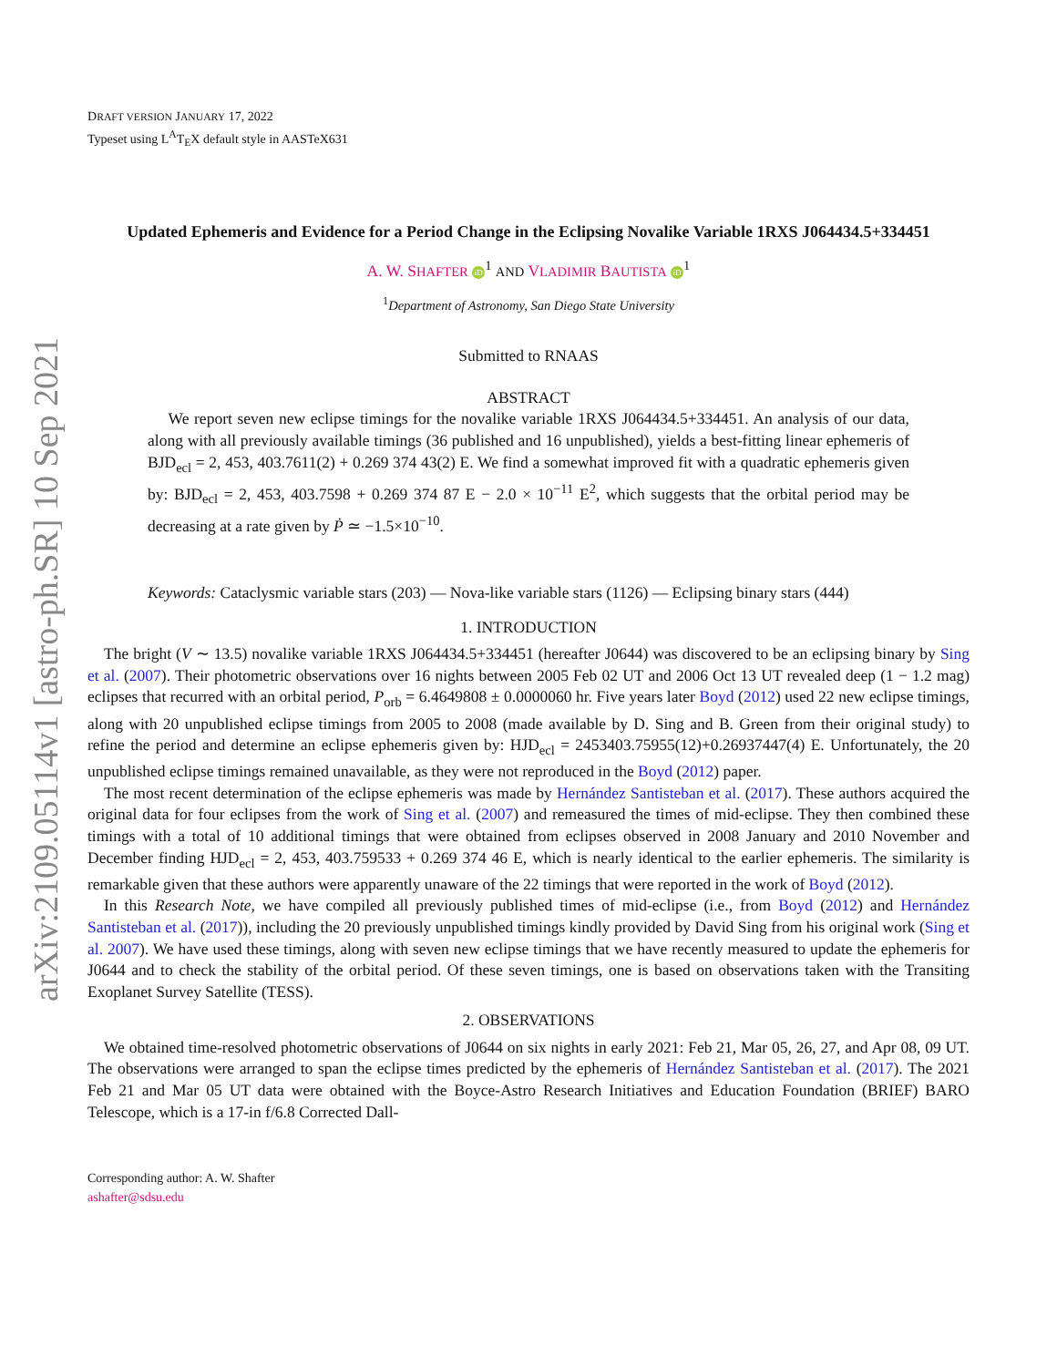arXiv:2109.05114v1 [astro-ph.SR] 10 Sep 2021
DRAFT VERSION JANUARY 17, 2022
Typeset using L<sup>A</sup>T<sub>E</sub>X default style in AASTeX631
Updated Ephemeris and Evidence for a Period Change in the Eclipsing Novalike Variable 1RXS J064434.5+334451
A. W. SHAFTER iD<sup>1</sup> AND VLADIMIR BAUTISTA iD<sup>1</sup>
<sup>1</sup> Department of Astronomy, San Diego State University
Submitted to RNAAS
ABSTRACT
We report seven new eclipse timings for the novalike variable 1RXS J064434.5+334451. An analysis of our data, along with all previously available timings (36 published and 16 unpublished), yields a best-fitting linear ephemeris of BJD<sub>ecl</sub> = 2, 453, 403.7611(2) + 0.269 374 43(2) E. We find a somewhat improved fit with a quadratic ephemeris given by: BJD<sub>ecl</sub> = 2, 453, 403.7598 + 0.269 374 87 E − 2.0 × 10<sup>−11</sup> E<sup>2</sup>, which suggests that the orbital period may be decreasing at a rate given by Ṗ ≃ −1.5×10<sup>−10</sup>.
Keywords: Cataclysmic variable stars (203) — Nova-like variable stars (1126) — Eclipsing binary stars (444)
1. INTRODUCTION
The bright (V ∼ 13.5) novalike variable 1RXS J064434.5+334451 (hereafter J0644) was discovered to be an eclipsing binary by Sing et al. (2007). Their photometric observations over 16 nights between 2005 Feb 02 UT and 2006 Oct 13 UT revealed deep (1 − 1.2 mag) eclipses that recurred with an orbital period, P<sub>orb</sub> = 6.4649808 ± 0.0000060 hr. Five years later Boyd (2012) used 22 new eclipse timings, along with 20 unpublished eclipse timings from 2005 to 2008 (made available by D. Sing and B. Green from their original study) to refine the period and determine an eclipse ephemeris given by: HJD<sub>ecl</sub> = 2453403.75955(12)+0.26937447(4) E. Unfortunately, the 20 unpublished eclipse timings remained unavailable, as they were not reproduced in the Boyd (2012) paper.
The most recent determination of the eclipse ephemeris was made by Hernández Santisteban et al. (2017). These authors acquired the original data for four eclipses from the work of Sing et al. (2007) and remeasured the times of mid-eclipse. They then combined these timings with a total of 10 additional timings that were obtained from eclipses observed in 2008 January and 2010 November and December finding HJD<sub>ecl</sub> = 2, 453, 403.759533 + 0.269 374 46 E, which is nearly identical to the earlier ephemeris. The similarity is remarkable given that these authors were apparently unaware of the 22 timings that were reported in the work of Boyd (2012).
In this Research Note, we have compiled all previously published times of mid-eclipse (i.e., from Boyd (2012) and Hernández Santisteban et al. (2017)), including the 20 previously unpublished timings kindly provided by David Sing from his original work (Sing et al. 2007). We have used these timings, along with seven new eclipse timings that we have recently measured to update the ephemeris for J0644 and to check the stability of the orbital period. Of these seven timings, one is based on observations taken with the Transiting Exoplanet Survey Satellite (TESS).
2. OBSERVATIONS
We obtained time-resolved photometric observations of J0644 on six nights in early 2021: Feb 21, Mar 05, 26, 27, and Apr 08, 09 UT. The observations were arranged to span the eclipse times predicted by the ephemeris of Hernández Santisteban et al. (2017). The 2021 Feb 21 and Mar 05 UT data were obtained with the Boyce-Astro Research Initiatives and Education Foundation (BRIEF) BARO Telescope, which is a 17-in f/6.8 Corrected Dall-
Corresponding author: A. W. Shafter
ashafter@sdsu.edu